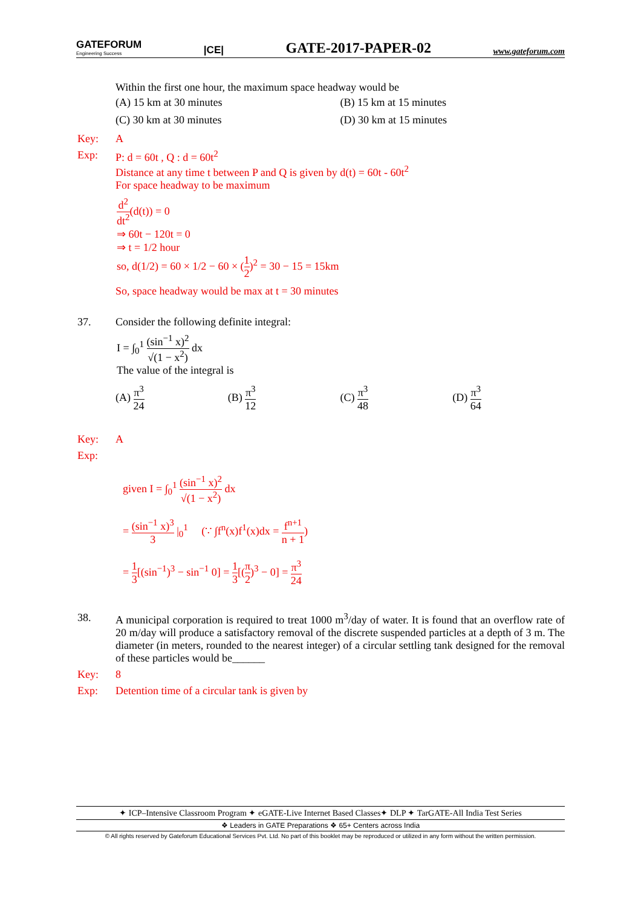GATEFORUM
Engineering Success
|CE|
GATE-2017-PAPER-02
www.gateforum.com
Within the first one hour, the maximum space headway would be
(A) 15 km at 30 minutes
(B) 15 km at 15 minutes
(C) 30 km at 30 minutes
(D) 30 km at 15 minutes
Key: A
Exp: P: d = 60t , Q : d = 60t<sup>2</sup>
Distance at any time t between P and Q is given by d(t) = 60t - 60t<sup>2</sup>
For space headway to be maximum
d<sup>2</sup> dt<sup>2</sup>(d(t)) = 0
⇒ 60t − 120t = 0
⇒ t = 1/2 hour
so, d(1/2) = 60 × 1/2 − 60 × (1 2)<sup>2</sup> = 30 − 15 = 15km
So, space headway would be max at t = 30 minutes
37. Consider the following definite integral:
I = ∫<sub>0</sub><sup>1</sup> (sin<sup>−1</sup> x)<sup>2</sup> √(1 − x<sup>2</sup>) dx
The value of the integral is
(A) π<sup>3</sup> 24
(B) π<sup>3</sup> 12
(C) π<sup>3</sup> 48
(D) π<sup>3</sup> 64
Key: A
Exp:
given I = ∫<sub>0</sub><sup>1</sup> (sin<sup>−1</sup> x)<sup>2</sup> √(1 − x<sup>2</sup>) dx
= (sin<sup>−1</sup> x)<sup>3</sup> 3 |<sub>0</sub><sup>1</sup> (∵ ∫f<sup>n</sup>(x)f<sup>1</sup>(x)dx = f<sup>n+1</sup> n + 1)
= 1 3[(sin<sup>−1</sup>)<sup>3</sup> − sin<sup>−1</sup> 0] = 1 3[(π 2)<sup>3</sup> − 0] = π<sup>3</sup> 24
38. A municipal corporation is required to treat 1000 m<sup>3</sup>/day of water. It is found that an overflow rate of 20 m/day will produce a satisfactory removal of the discrete suspended particles at a depth of 3 m. The diameter (in meters, rounded to the nearest integer) of a circular settling tank designed for the removal of these particles would be______
Key: 8
Exp: Detention time of a circular tank is given by
✦ ICP–Intensive Classroom Program ✦ eGATE-Live Internet Based Classes✦ DLP ✦ TarGATE-All India Test Series
❖ Leaders in GATE Preparations ❖ 65+ Centers across India
© All rights reserved by Gateforum Educational Services Pvt. Ltd. No part of this booklet may be reproduced or utilized in any form without the written permission.